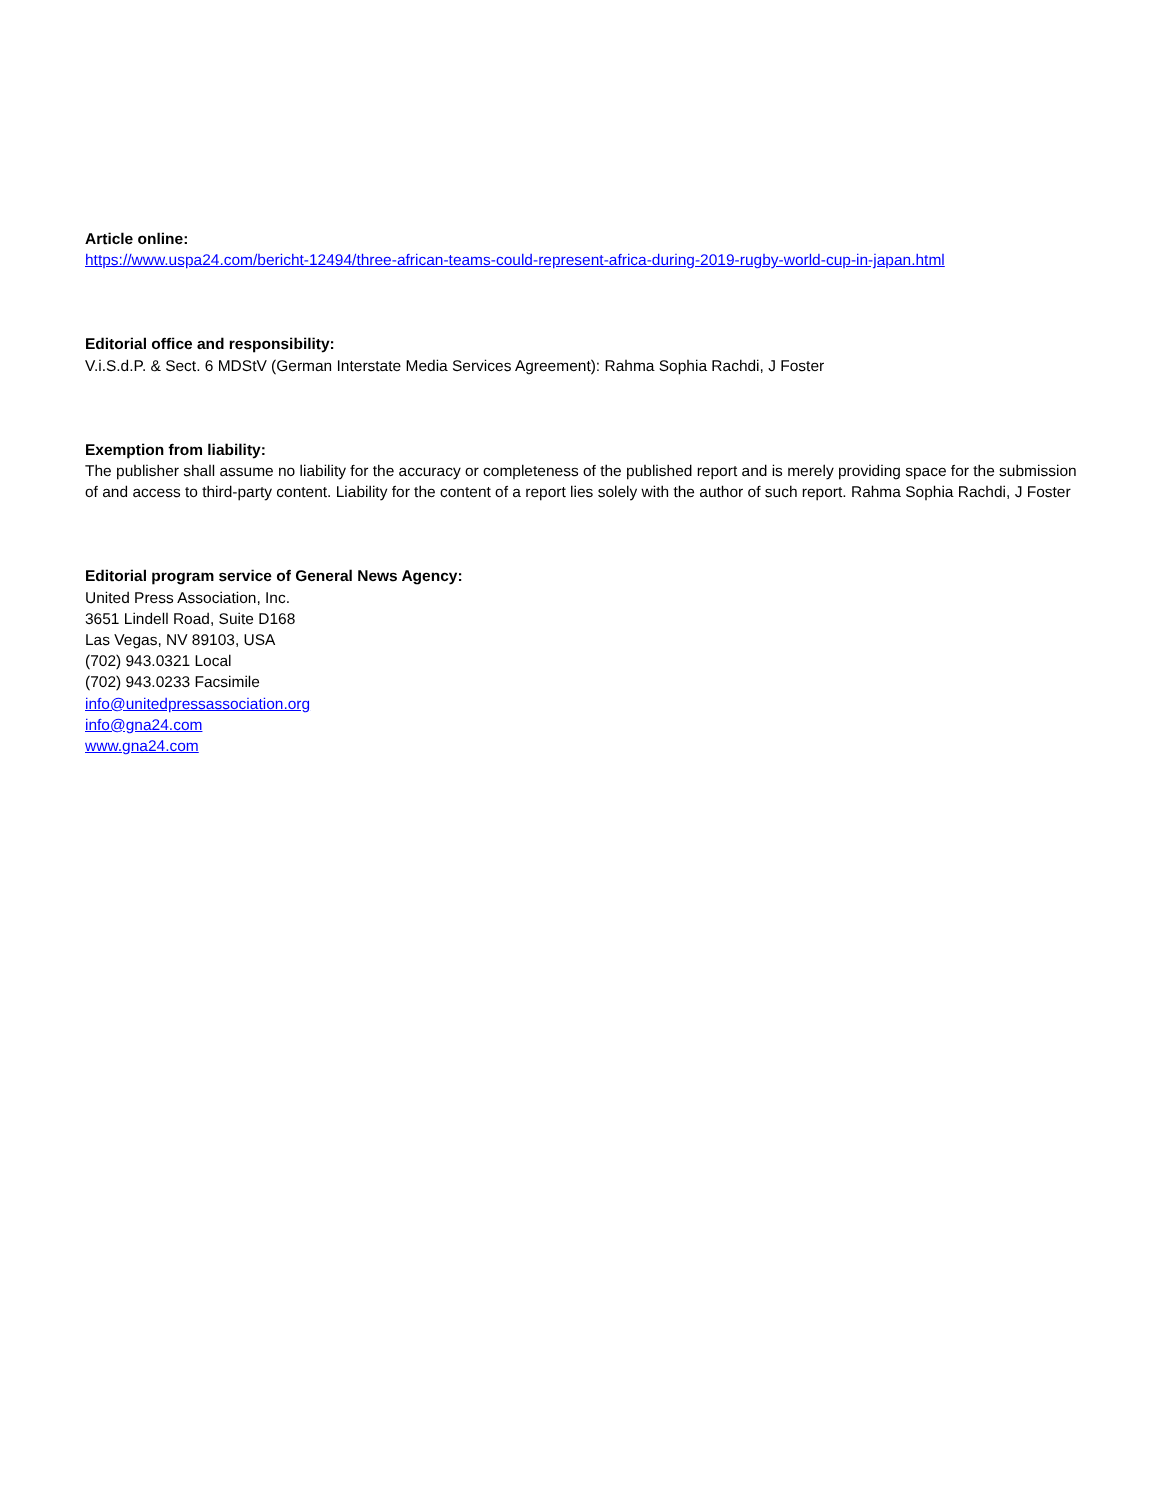Article online:
https://www.uspa24.com/bericht-12494/three-african-teams-could-represent-africa-during-2019-rugby-world-cup-in-japan.html
Editorial office and responsibility:
V.i.S.d.P. & Sect. 6 MDStV (German Interstate Media Services Agreement): Rahma Sophia Rachdi, J Foster
Exemption from liability:
The publisher shall assume no liability for the accuracy or completeness of the published report and is merely providing space for the submission of and access to third-party content. Liability for the content of a report lies solely with the author of such report. Rahma Sophia Rachdi, J Foster
Editorial program service of General News Agency:
United Press Association, Inc.
3651 Lindell Road, Suite D168
Las Vegas, NV 89103, USA
(702) 943.0321 Local
(702) 943.0233 Facsimile
info@unitedpressassociation.org
info@gna24.com
www.gna24.com